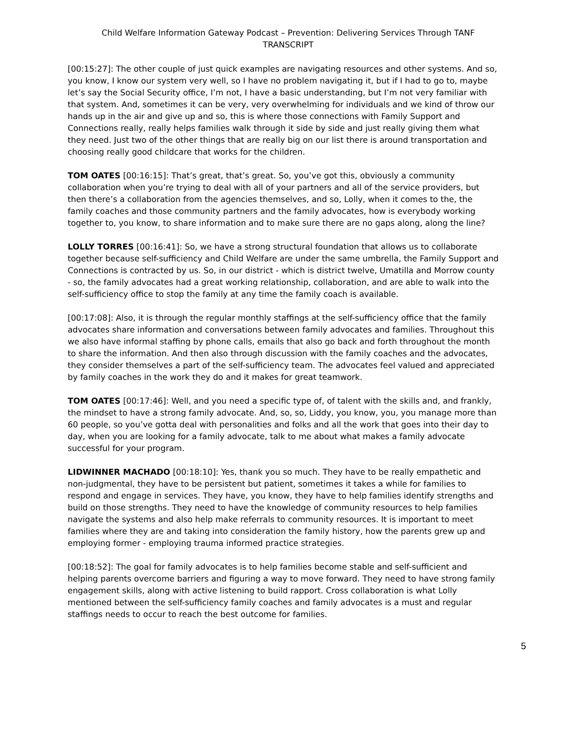Child Welfare Information Gateway Podcast – Prevention: Delivering Services Through TANF
TRANSCRIPT
[00:15:27]: The other couple of just quick examples are navigating resources and other systems. And so, you know, I know our system very well, so I have no problem navigating it, but if I had to go to, maybe let’s say the Social Security office, I’m not, I have a basic understanding, but I’m not very familiar with that system. And, sometimes it can be very, very overwhelming for individuals and we kind of throw our hands up in the air and give up and so, this is where those connections with Family Support and Connections really, really helps families walk through it side by side and just really giving them what they need. Just two of the other things that are really big on our list there is around transportation and choosing really good childcare that works for the children.
TOM OATES [00:16:15]: That’s great, that’s great. So, you’ve got this, obviously a community collaboration when you’re trying to deal with all of your partners and all of the service providers, but then there’s a collaboration from the agencies themselves, and so, Lolly, when it comes to the, the family coaches and those community partners and the family advocates, how is everybody working together to, you know, to share information and to make sure there are no gaps along, along the line?
LOLLY TORRES [00:16:41]: So, we have a strong structural foundation that allows us to collaborate together because self-sufficiency and Child Welfare are under the same umbrella, the Family Support and Connections is contracted by us. So, in our district - which is district twelve, Umatilla and Morrow county - so, the family advocates had a great working relationship, collaboration, and are able to walk into the self-sufficiency office to stop the family at any time the family coach is available.
[00:17:08]: Also, it is through the regular monthly staffings at the self-sufficiency office that the family advocates share information and conversations between family advocates and families. Throughout this we also have informal staffing by phone calls, emails that also go back and forth throughout the month to share the information. And then also through discussion with the family coaches and the advocates, they consider themselves a part of the self-sufficiency team. The advocates feel valued and appreciated by family coaches in the work they do and it makes for great teamwork.
TOM OATES [00:17:46]: Well, and you need a specific type of, of talent with the skills and, and frankly, the mindset to have a strong family advocate. And, so, so, Liddy, you know, you, you manage more than 60 people, so you’ve gotta deal with personalities and folks and all the work that goes into their day to day, when you are looking for a family advocate, talk to me about what makes a family advocate successful for your program.
LIDWINNER MACHADO [00:18:10]: Yes, thank you so much. They have to be really empathetic and non-judgmental, they have to be persistent but patient, sometimes it takes a while for families to respond and engage in services. They have, you know, they have to help families identify strengths and build on those strengths. They need to have the knowledge of community resources to help families navigate the systems and also help make referrals to community resources. It is important to meet families where they are and taking into consideration the family history, how the parents grew up and employing former - employing trauma informed practice strategies.
[00:18:52]: The goal for family advocates is to help families become stable and self-sufficient and helping parents overcome barriers and figuring a way to move forward. They need to have strong family engagement skills, along with active listening to build rapport. Cross collaboration is what Lolly mentioned between the self-sufficiency family coaches and family advocates is a must and regular staffings needs to occur to reach the best outcome for families.
5